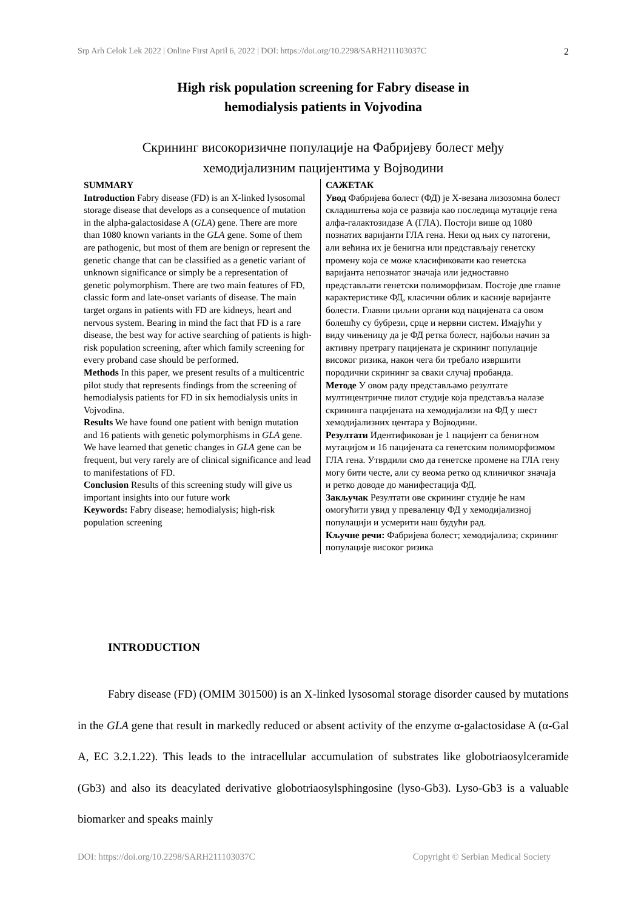Srp Arh Celok Lek 2022 | Online First April 6, 2022 | DOI: https://doi.org/10.2298/SARH211103037C 2
High risk population screening for Fabry disease in
hemodialysis patients in Vojvodina
Скрининг високоризичне популације на Фабријеву болест међу
хемодијализним пацијентима у Војводини
SUMMARY
Introduction Fabry disease (FD) is an X-linked lysosomal storage disease that develops as a consequence of mutation in the alpha-galactosidase A (GLA) gene. There are more than 1080 known variants in the GLA gene. Some of them are pathogenic, but most of them are benign or represent the genetic change that can be classified as a genetic variant of unknown significance or simply be a representation of genetic polymorphism. There are two main features of FD, classic form and late-onset variants of disease. The main target organs in patients with FD are kidneys, heart and nervous system. Bearing in mind the fact that FD is a rare disease, the best way for active searching of patients is high-risk population screening, after which family screening for every proband case should be performed.
Methods In this paper, we present results of a multicentric pilot study that represents findings from the screening of hemodialysis patients for FD in six hemodialysis units in Vojvodina.
Results We have found one patient with benign mutation and 16 patients with genetic polymorphisms in GLA gene. We have learned that genetic changes in GLA gene can be frequent, but very rarely are of clinical significance and lead to manifestations of FD.
Conclusion Results of this screening study will give us important insights into our future work
Keywords: Fabry disease; hemodialysis; high-risk population screening
САЖЕТАК
Увод Фабријева болест (ФД) је Х-везана лизозомна болест складиштења која се развија као последица мутације гена алфа-галактозидазе А (ГЛА). Постоји више од 1080 познатих варијанти ГЛА гена. Неки од њих су патогени, али већина их је бенигна или представљају генетску промену која се може класификовати као генетска варијанта непознатог значаја или једноставно представљати генетски полиморфизам. Постоје две главне карактеристике ФД, класични облик и касније варијанте болести. Главни циљни органи код пацијената са овом болешћу су бубрези, срце и нервни систем. Имајући у виду чињеницу да је ФД ретка болест, најбољи начин за активну претрагу пацијената је скрининг популације високог ризика, након чега би требало извршити породични скрининг за сваки случај пробанда.
Методе У овом раду представљамо резултате мултицентричне пилот студије која представља налазе скрининга пацијената на хемодијализи на ФД у шест хемодијализних центара у Војводини.
Резултати Идентификован је 1 пацијент са бенигном мутацијом и 16 пацијената са генетским полиморфизмом ГЛА гена. Утврдили смо да генетске промене на ГЛА гену могу бити честе, али су веома ретко од клиничког значаја и ретко доводе до манифестација ФД.
Закључак Резултати ове скрининг студије ће нам омогућити увид у преваленцу ФД у хемодијализној популацији и усмерити наш будући рад.
Кључне речи: Фабријева болест; хемодијализа; скрининг популације високог ризика
INTRODUCTION
Fabry disease (FD) (OMIM 301500) is an X-linked lysosomal storage disorder caused by mutations in the GLA gene that result in markedly reduced or absent activity of the enzyme α-galactosidase A (α-Gal A, EC 3.2.1.22). This leads to the intracellular accumulation of substrates like globotriaosylceramide (Gb3) and also its deacylated derivative globotriaosylsphingosine (lyso-Gb3). Lyso-Gb3 is a valuable biomarker and speaks mainly
DOI: https://doi.org/10.2298/SARH211103037C Copyright © Serbian Medical Society